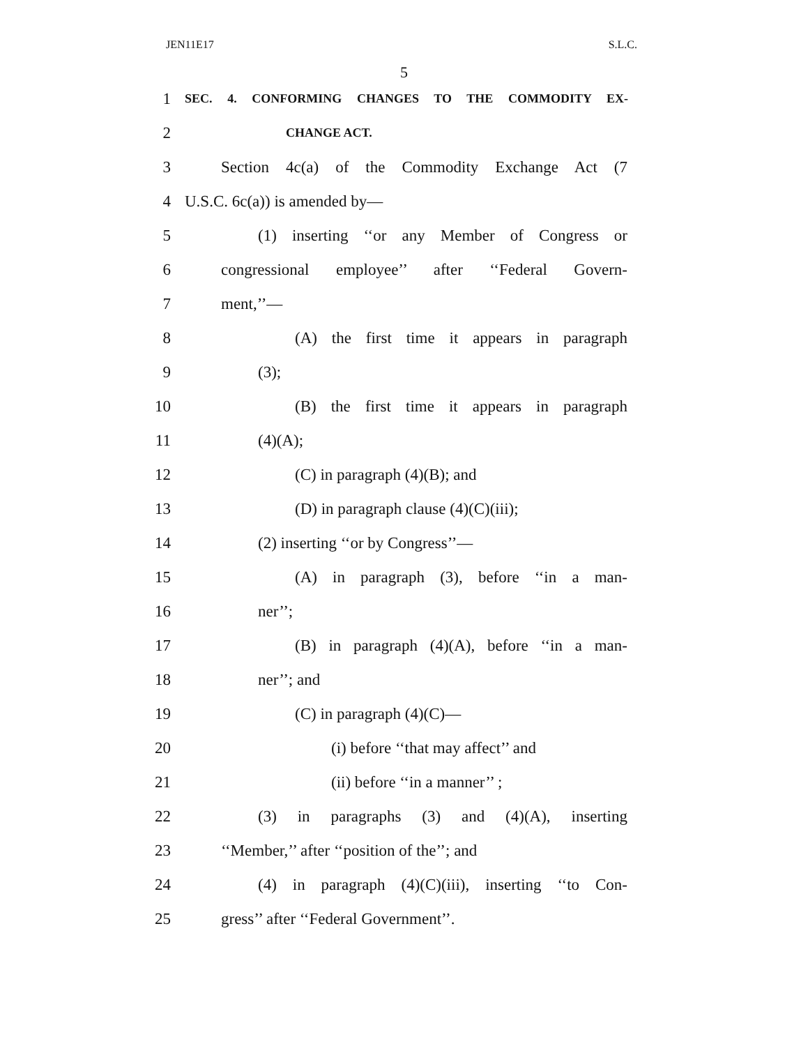JEN11E17 S.L.C.
5
1 SEC. 4. CONFORMING CHANGES TO THE COMMODITY EX-
2 CHANGE ACT.
3 Section 4c(a) of the Commodity Exchange Act (7
4 U.S.C. 6c(a)) is amended by—
5 (1) inserting ‘‘or any Member of Congress or
6 congressional employee’’ after ‘‘Federal Govern-
7 ment,’’—
8 (A) the first time it appears in paragraph
9 (3);
10 (B) the first time it appears in paragraph
11 (4)(A);
12 (C) in paragraph (4)(B); and
13 (D) in paragraph clause (4)(C)(iii);
14 (2) inserting ‘‘or by Congress’’—
15 (A) in paragraph (3), before ‘‘in a man-
16 ner’’;
17 (B) in paragraph (4)(A), before ‘‘in a man-
18 ner’’; and
19 (C) in paragraph (4)(C)—
20 (i) before ‘‘that may affect’’ and
21 (ii) before ‘‘in a manner’’ ;
22 (3) in paragraphs (3) and (4)(A), inserting
23 ‘‘Member,’’ after ‘‘position of the’’; and
24 (4) in paragraph (4)(C)(iii), inserting ‘‘to Con-
25 gress’’ after ‘‘Federal Government’’.